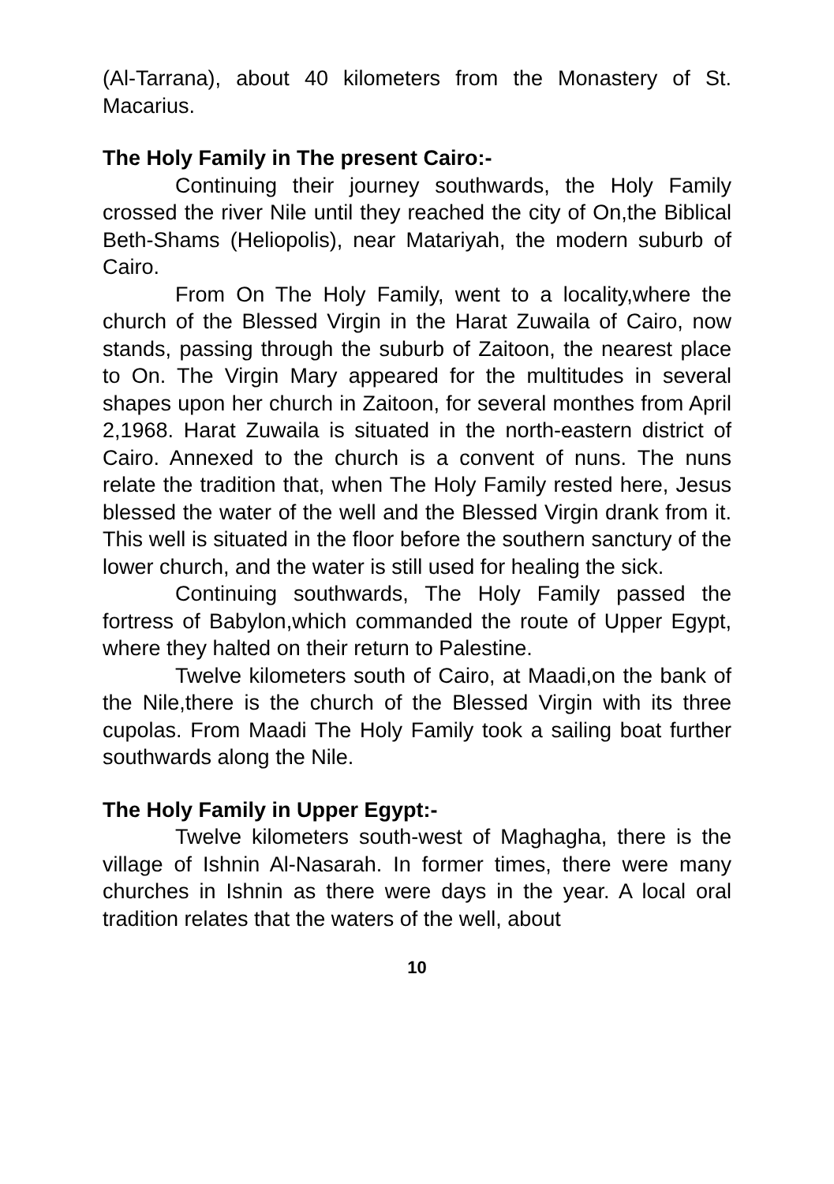(Al-Tarrana), about 40 kilometers from the Monastery of St. Macarius.
The Holy Family in The present Cairo:-
Continuing their journey southwards, the Holy Family crossed the river Nile until they reached the city of On,the Biblical Beth-Shams (Heliopolis), near Matariyah, the modern suburb of Cairo.
From On The Holy Family, went to a locality,where the church of the Blessed Virgin in the Harat Zuwaila of Cairo, now stands, passing through the suburb of Zaitoon, the nearest place to On. The Virgin Mary appeared for the multitudes in several shapes upon her church in Zaitoon, for several monthes from April 2,1968. Harat Zuwaila is situated in the north-eastern district of Cairo. Annexed to the church is a convent of nuns. The nuns relate the tradition that, when The Holy Family rested here, Jesus blessed the water of the well and the Blessed Virgin drank from it. This well is situated in the floor before the southern sanctury of the lower church, and the water is still used for healing the sick.
Continuing southwards, The Holy Family passed the fortress of Babylon,which commanded the route of Upper Egypt, where they halted on their return to Palestine.
Twelve kilometers south of Cairo, at Maadi,on the bank of the Nile,there is the church of the Blessed Virgin with its three cupolas. From Maadi The Holy Family took a sailing boat further southwards along the Nile.
The Holy Family in Upper Egypt:-
Twelve kilometers south-west of Maghagha, there is the village of Ishnin Al-Nasarah. In former times, there were many churches in Ishnin as there were days in the year. A local oral tradition relates that the waters of the well, about
10